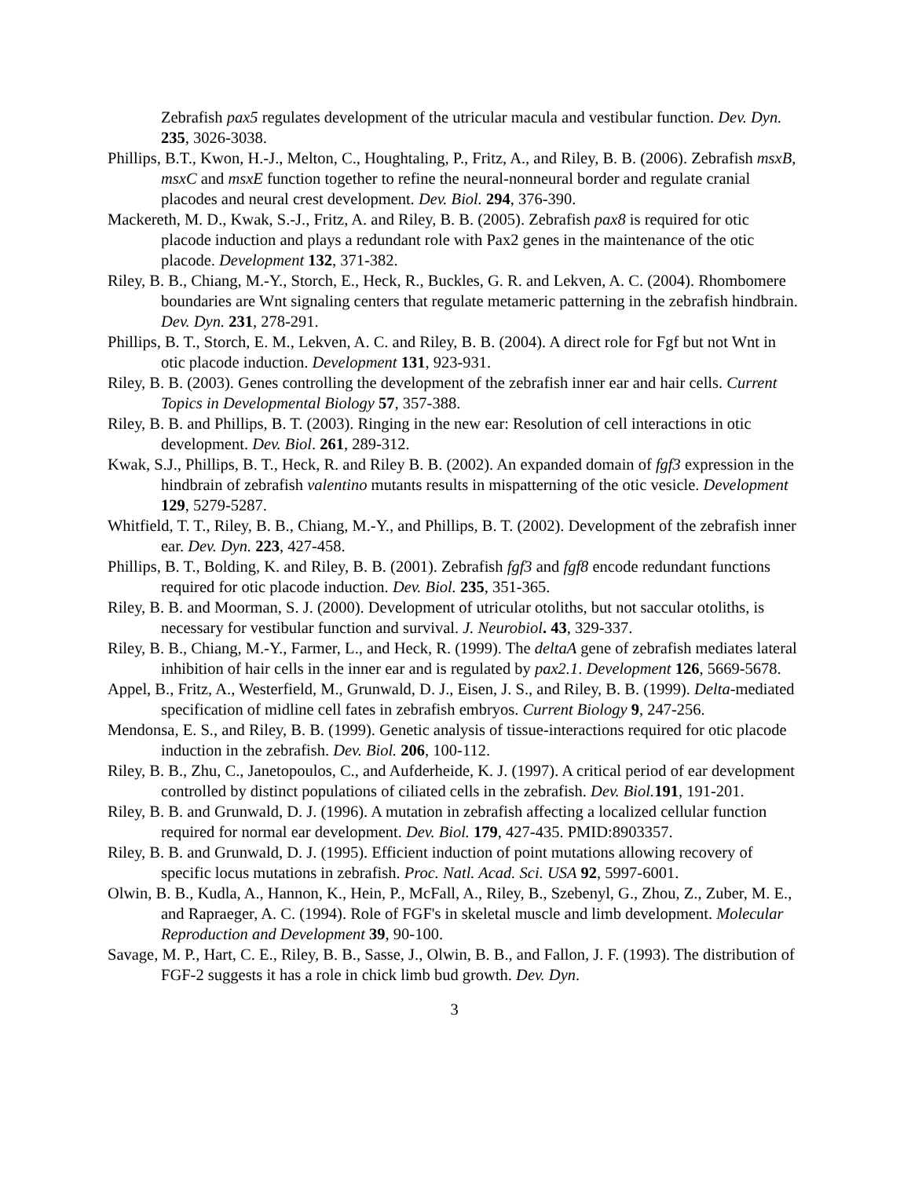Zebrafish pax5 regulates development of the utricular macula and vestibular function. Dev. Dyn. 235, 3026-3038.
Phillips, B.T., Kwon, H.-J., Melton, C., Houghtaling, P., Fritz, A., and Riley, B. B. (2006). Zebrafish msxB, msxC and msxE function together to refine the neural-nonneural border and regulate cranial placodes and neural crest development. Dev. Biol. 294, 376-390.
Mackereth, M. D., Kwak, S.-J., Fritz, A. and Riley, B. B. (2005). Zebrafish pax8 is required for otic placode induction and plays a redundant role with Pax2 genes in the maintenance of the otic placode. Development 132, 371-382.
Riley, B. B., Chiang, M.-Y., Storch, E., Heck, R., Buckles, G. R. and Lekven, A. C. (2004). Rhombomere boundaries are Wnt signaling centers that regulate metameric patterning in the zebrafish hindbrain. Dev. Dyn. 231, 278-291.
Phillips, B. T., Storch, E. M., Lekven, A. C. and Riley, B. B. (2004). A direct role for Fgf but not Wnt in otic placode induction. Development 131, 923-931.
Riley, B. B. (2003). Genes controlling the development of the zebrafish inner ear and hair cells. Current Topics in Developmental Biology 57, 357-388.
Riley, B. B. and Phillips, B. T. (2003). Ringing in the new ear: Resolution of cell interactions in otic development. Dev. Biol. 261, 289-312.
Kwak, S.J., Phillips, B. T., Heck, R. and Riley B. B. (2002). An expanded domain of fgf3 expression in the hindbrain of zebrafish valentino mutants results in mispatterning of the otic vesicle. Development 129, 5279-5287.
Whitfield, T. T., Riley, B. B., Chiang, M.-Y., and Phillips, B. T. (2002). Development of the zebrafish inner ear. Dev. Dyn. 223, 427-458.
Phillips, B. T., Bolding, K. and Riley, B. B. (2001). Zebrafish fgf3 and fgf8 encode redundant functions required for otic placode induction. Dev. Biol. 235, 351-365.
Riley, B. B. and Moorman, S. J. (2000). Development of utricular otoliths, but not saccular otoliths, is necessary for vestibular function and survival. J. Neurobiol. 43, 329-337.
Riley, B. B., Chiang, M.-Y., Farmer, L., and Heck, R. (1999). The deltaA gene of zebrafish mediates lateral inhibition of hair cells in the inner ear and is regulated by pax2.1. Development 126, 5669-5678.
Appel, B., Fritz, A., Westerfield, M., Grunwald, D. J., Eisen, J. S., and Riley, B. B. (1999). Delta-mediated specification of midline cell fates in zebrafish embryos. Current Biology 9, 247-256.
Mendonsa, E. S., and Riley, B. B. (1999). Genetic analysis of tissue-interactions required for otic placode induction in the zebrafish. Dev. Biol. 206, 100-112.
Riley, B. B., Zhu, C., Janetopoulos, C., and Aufderheide, K. J. (1997). A critical period of ear development controlled by distinct populations of ciliated cells in the zebrafish. Dev. Biol. 191, 191-201.
Riley, B. B. and Grunwald, D. J. (1996). A mutation in zebrafish affecting a localized cellular function required for normal ear development. Dev. Biol. 179, 427-435. PMID:8903357.
Riley, B. B. and Grunwald, D. J. (1995). Efficient induction of point mutations allowing recovery of specific locus mutations in zebrafish. Proc. Natl. Acad. Sci. USA 92, 5997-6001.
Olwin, B. B., Kudla, A., Hannon, K., Hein, P., McFall, A., Riley, B., Szebenyl, G., Zhou, Z., Zuber, M. E., and Rapraeger, A. C. (1994). Role of FGF's in skeletal muscle and limb development. Molecular Reproduction and Development 39, 90-100.
Savage, M. P., Hart, C. E., Riley, B. B., Sasse, J., Olwin, B. B., and Fallon, J. F. (1993). The distribution of FGF-2 suggests it has a role in chick limb bud growth. Dev. Dyn.
3